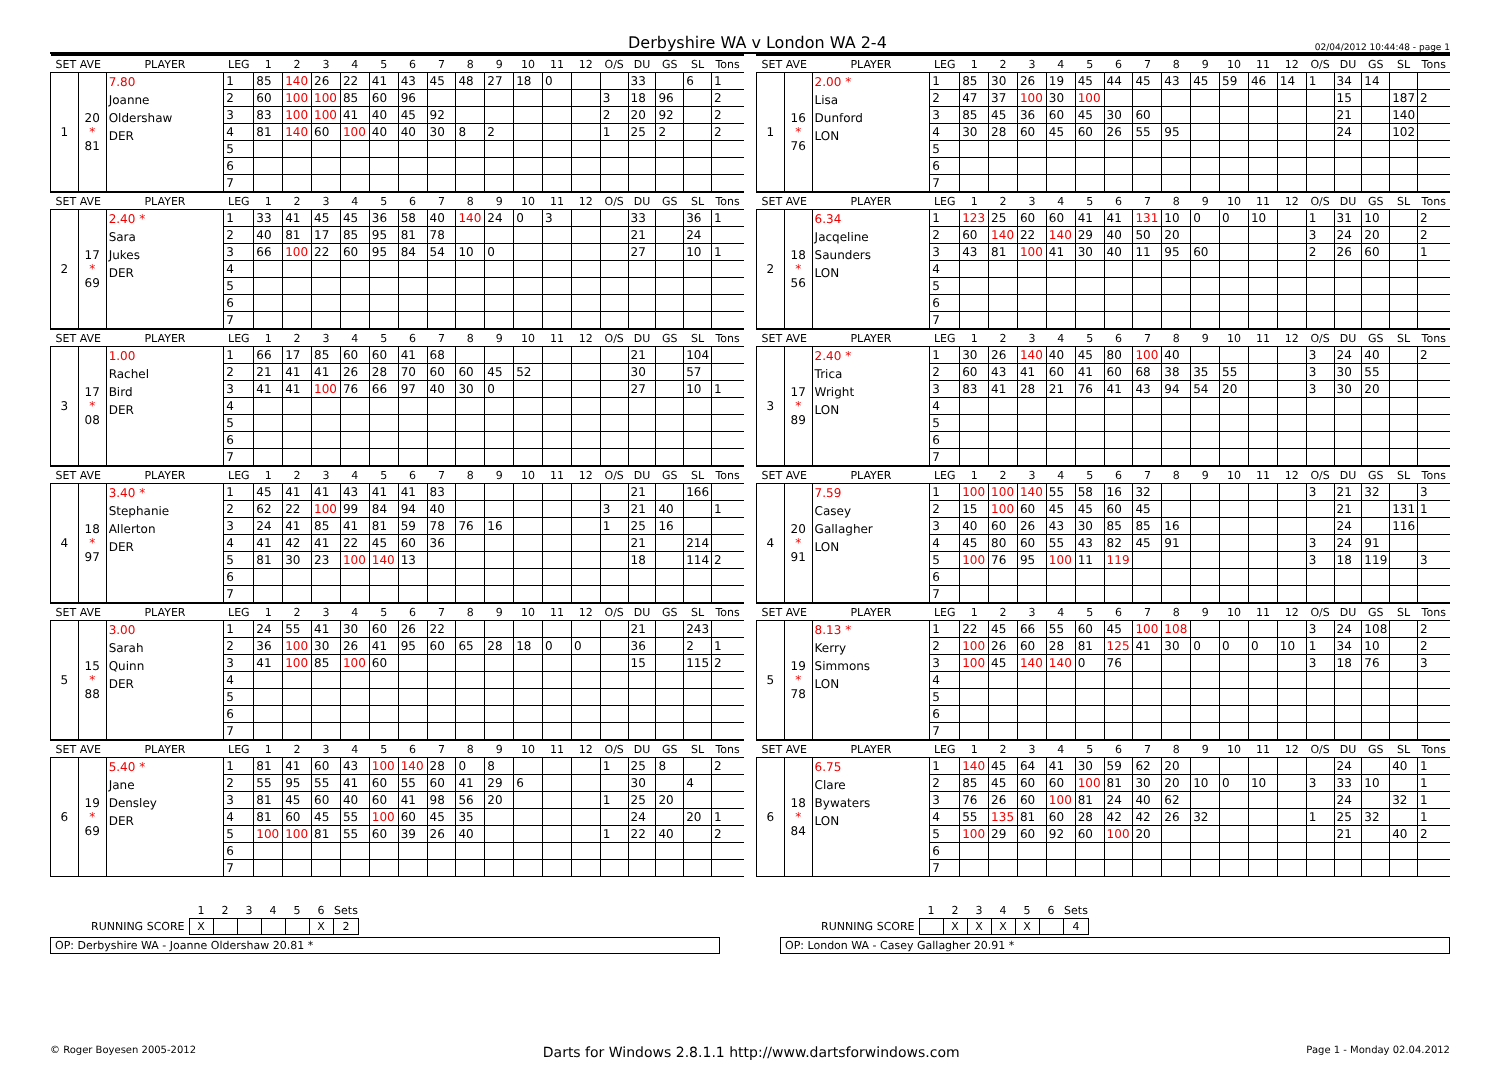Derbyshire WA v London WA 2-4 02/04/2012 10:44:48 - page 1
| SET AVE | | PLAYER | LEG | 1 | 2 | 3 | 4 | 5 | 6 | 7 | 8 | 9 | 10 | 11 | 12 | O/S | DU | GS | SL | Tons | | SET AVE | | PLAYER | LEG | 1 | 2 | 3 | 4 | 5 | 6 | 7 | 8 | 9 | 10 | 11 | 12 | O/S | DU | GS | SL | Tons |
| --- | --- | --- | --- | --- | --- | --- | --- | --- | --- | --- | --- | --- | --- | --- | --- | --- | --- | --- | --- | --- | --- | --- | --- | --- | --- | --- | --- | --- | --- | --- | --- | --- | --- | --- | --- | --- | --- | --- | --- | --- | --- | --- |
| 1 | 20 * 81 | 7.80 Joanne Oldershaw DER | 1 | 85 | 140 | 26 | 22 | 41 | 43 | 45 | 48 | 27 | 18 | 0 | | | 33 | | 6 | 1 | | 1 | 16 * 76 | 2.00 * Lisa Dunford LON | 1 | 85 | 30 | 26 | 19 | 45 | 44 | 45 | 43 | 45 | 59 | 46 | 14 | 1 | 34 | 14 | | |
| | | | 2 | 60 | 100 | 100 | 85 | 60 | 96 | | | | | | | 3 | 18 | 96 | | 2 | | | | | 2 | 47 | 37 | 100 | 30 | 100 | | | | | | | | | 15 | | 187 | 2 |
| | | | 3 | 83 | 100 | 100 | 41 | 40 | 45 | 92 | | | | | | 2 | 20 | 92 | | 2 | | | | | 3 | 85 | 45 | 36 | 60 | 45 | 30 | 60 | | | | | | | 21 | | 140 | |
| | | | 4 | 81 | 140 | 60 | 100 | 40 | 40 | 30 | 8 | 2 | | | | 1 | 25 | 2 | | 2 | | | | | 4 | 30 | 28 | 60 | 45 | 60 | 26 | 55 | 95 | | | | | | 24 | | 102 | |
| | | | 5 | | | | | | | | | | | | | | | | | | | | | | 5 | | | | | | | | | | | | | | | | | |
| | | | 6 | | | | | | | | | | | | | | | | | | | | | | 6 | | | | | | | | | | | | | | | | | |
| | | | 7 | | | | | | | | | | | | | | | | | | | | | | 7 | | | | | | | | | | | | | | | | | |
| SET AVE | | PLAYER | LEG | 1 | 2 | 3 | 4 | 5 | 6 | 7 | 8 | 9 | 10 | 11 | 12 | O/S | DU | GS | SL | Tons | | SET AVE | | PLAYER | LEG | 1 | 2 | 3 | 4 | 5 | 6 | 7 | 8 | 9 | 10 | 11 | 12 | O/S | DU | GS | SL | Tons |
| 2 | 17 * 69 | 2.40 * Sara Jukes DER | 1 | 33 | 41 | 45 | 45 | 36 | 58 | 40 | 140 | 24 | 0 | 3 | | | 33 | | 36 | 1 | | 2 | 18 * 56 | 6.34 Jacqeline Saunders LON | 1 | 123 | 25 | 60 | 60 | 41 | 41 | 131 | 10 | 0 | 0 | 10 | | 1 | 31 | 10 | | 2 |
| | | | 2 | 40 | 81 | 17 | 85 | 95 | 81 | 78 | | | | | | | 21 | | 24 | | | | | | 2 | 60 | 140 | 22 | 140 | 29 | 40 | 50 | 20 | | | | | 3 | 24 | 20 | | 2 |
| | | | 3 | 66 | 100 | 22 | 60 | 95 | 84 | 54 | 10 | 0 | | | | | 27 | | 10 | 1 | | | | | 3 | 43 | 81 | 100 | 41 | 30 | 40 | 11 | 95 | 60 | | | | 2 | 26 | 60 | | 1 |
| | | | 4 | | | | | | | | | | | | | | | | | | | | | | 4 | | | | | | | | | | | | | | | | | |
| | | | 5 | | | | | | | | | | | | | | | | | | | | | | 5 | | | | | | | | | | | | | | | | | |
| | | | 6 | | | | | | | | | | | | | | | | | | | | | | 6 | | | | | | | | | | | | | | | | | |
| | | | 7 | | | | | | | | | | | | | | | | | | | | | | 7 | | | | | | | | | | | | | | | | | |
| SET AVE | | PLAYER | LEG | 1 | 2 | 3 | 4 | 5 | 6 | 7 | 8 | 9 | 10 | 11 | 12 | O/S | DU | GS | SL | Tons | | SET AVE | | PLAYER | LEG | 1 | 2 | 3 | 4 | 5 | 6 | 7 | 8 | 9 | 10 | 11 | 12 | O/S | DU | GS | SL | Tons |
| 3 | 17 * 08 | 1.00 Rachel Bird DER | 1 | 66 | 17 | 85 | 60 | 60 | 41 | 68 | | | | | | | 21 | | 104 | | | 3 | 17 * 89 | 2.40 * Trica Wright LON | 1 | 30 | 26 | 140 | 40 | 45 | 80 | 100 | 40 | | | | | 3 | 24 | 40 | | 2 |
| | | | 2 | 21 | 41 | 41 | 26 | 28 | 70 | 60 | 60 | 45 | 52 | | | | 30 | | 57 | | | | | | 2 | 60 | 43 | 41 | 60 | 41 | 60 | 68 | 38 | 35 | 55 | | | 3 | 30 | 55 | | |
| | | | 3 | 41 | 41 | 100 | 76 | 66 | 97 | 40 | 30 | 0 | | | | | 27 | | 10 | 1 | | | | | 3 | 83 | 41 | 28 | 21 | 76 | 41 | 43 | 94 | 54 | 20 | | | 3 | 30 | 20 | | |
| | | | 4 | | | | | | | | | | | | | | | | | | | | | | 4 | | | | | | | | | | | | | | | | | |
| | | | 5 | | | | | | | | | | | | | | | | | | | | | | 5 | | | | | | | | | | | | | | | | | |
| | | | 6 | | | | | | | | | | | | | | | | | | | | | | 6 | | | | | | | | | | | | | | | | | |
| | | | 7 | | | | | | | | | | | | | | | | | | | | | | 7 | | | | | | | | | | | | | | | | | |
| SET AVE | | PLAYER | LEG | 1 | 2 | 3 | 4 | 5 | 6 | 7 | 8 | 9 | 10 | 11 | 12 | O/S | DU | GS | SL | Tons | | SET AVE | | PLAYER | LEG | 1 | 2 | 3 | 4 | 5 | 6 | 7 | 8 | 9 | 10 | 11 | 12 | O/S | DU | GS | SL | Tons |
| 4 | 18 * 97 | 3.40 * Stephanie Allerton DER | 1 | 45 | 41 | 41 | 43 | 41 | 41 | 83 | | | | | | | 21 | | 166 | | | 4 | 20 * 91 | 7.59 Casey Gallagher LON | 1 | 100 | 100 | 140 | 55 | 58 | 16 | 32 | | | | | | 3 | 21 | 32 | | 3 |
| | | | 2 | 62 | 22 | 100 | 99 | 84 | 94 | 40 | | | | | | 3 | 21 | 40 | | 1 | | | | | 2 | 15 | 100 | 60 | 45 | 45 | 60 | 45 | | | | | | | 21 | | 131 | 1 |
| | | | 3 | 24 | 41 | 85 | 41 | 81 | 59 | 78 | 76 | 16 | | | | 1 | 25 | 16 | | | | | | | 3 | 40 | 60 | 26 | 43 | 30 | 85 | 85 | 16 | | | | | | 24 | | 116 | |
| | | | 4 | 41 | 42 | 41 | 22 | 45 | 60 | 36 | | | | | | | 21 | | 214 | | | | | | 4 | 45 | 80 | 60 | 55 | 43 | 82 | 45 | 91 | | | | | 3 | 24 | 91 | | |
| | | | 5 | 81 | 30 | 23 | 100 | 140 | 13 | | | | | | | | 18 | | 114 | 2 | | | | | 5 | 100 | 76 | 95 | 100 | 11 | 119 | | | | | | | 3 | 18 | 119 | | 3 |
| | | | 6 | | | | | | | | | | | | | | | | | | | | | | 6 | | | | | | | | | | | | | | | | | |
| | | | 7 | | | | | | | | | | | | | | | | | | | | | | 7 | | | | | | | | | | | | | | | | | |
| SET AVE | | PLAYER | LEG | 1 | 2 | 3 | 4 | 5 | 6 | 7 | 8 | 9 | 10 | 11 | 12 | O/S | DU | GS | SL | Tons | | SET AVE | | PLAYER | LEG | 1 | 2 | 3 | 4 | 5 | 6 | 7 | 8 | 9 | 10 | 11 | 12 | O/S | DU | GS | SL | Tons |
| 5 | 15 * 88 | 3.00 Sarah Quinn DER | 1 | 24 | 55 | 41 | 30 | 60 | 26 | 22 | | | | | | | 21 | | 243 | | | 5 | 19 * 78 | 8.13 * Kerry Simmons LON | 1 | 22 | 45 | 66 | 55 | 60 | 45 | 100 | 108 | | | | | 3 | 24 | 108 | | 2 |
| | | | 2 | 36 | 100 | 30 | 26 | 41 | 95 | 60 | 65 | 28 | 18 | 0 | 0 | | 36 | | 2 | 1 | | | | | 2 | 100 | 26 | 60 | 28 | 81 | 125 | 41 | 30 | 0 | 0 | 0 | 10 | 1 | 34 | 10 | | 2 |
| | | | 3 | 41 | 100 | 85 | 100 | 60 | | | | | | | | | 15 | | 115 | 2 | | | | | 3 | 100 | 45 | 140 | 140 | 0 | 76 | | | | | | | 3 | 18 | 76 | | 3 |
| | | | 4 | | | | | | | | | | | | | | | | | | | | | | 4 | | | | | | | | | | | | | | | | | |
| | | | 5 | | | | | | | | | | | | | | | | | | | | | | 5 | | | | | | | | | | | | | | | | | |
| | | | 6 | | | | | | | | | | | | | | | | | | | | | | 6 | | | | | | | | | | | | | | | | | |
| | | | 7 | | | | | | | | | | | | | | | | | | | | | | 7 | | | | | | | | | | | | | | | | | |
| SET AVE | | PLAYER | LEG | 1 | 2 | 3 | 4 | 5 | 6 | 7 | 8 | 9 | 10 | 11 | 12 | O/S | DU | GS | SL | Tons | | SET AVE | | PLAYER | LEG | 1 | 2 | 3 | 4 | 5 | 6 | 7 | 8 | 9 | 10 | 11 | 12 | O/S | DU | GS | SL | Tons |
| 6 | 19 * 69 | 5.40 * Jane Densley DER | 1 | 81 | 41 | 60 | 43 | 100 | 140 | 28 | 0 | 8 | | | | 1 | 25 | 8 | | 2 | | 6 | 18 * 84 | 6.75 Clare Bywaters LON | 1 | 140 | 45 | 64 | 41 | 30 | 59 | 62 | 20 | | | | | | 24 | | 40 | 1 |
| | | | 2 | 55 | 95 | 55 | 41 | 60 | 55 | 60 | 41 | 29 | 6 | | | | 30 | | 4 | | | | | | 2 | 85 | 45 | 60 | 60 | 100 | 81 | 30 | 20 | 10 | 0 | 10 | | 3 | 33 | 10 | | 1 |
| | | | 3 | 81 | 45 | 60 | 40 | 60 | 41 | 98 | 56 | 20 | | | | 1 | 25 | 20 | | | | | | | 3 | 76 | 26 | 60 | 100 | 81 | 24 | 40 | 62 | | | | | | 24 | | 32 | 1 |
| | | | 4 | 81 | 60 | 45 | 55 | 100 | 60 | 45 | 35 | | | | | | 24 | | 20 | 1 | | | | | 4 | 55 | 135 | 81 | 60 | 28 | 42 | 42 | 26 | 32 | | | | 1 | 25 | 32 | | 1 |
| | | | 5 | 100 | 100 | 81 | 55 | 60 | 39 | 26 | 40 | | | | | 1 | 22 | 40 | | 2 | | | | | 5 | 100 | 29 | 60 | 92 | 60 | 100 | 20 | | | | | | | 21 | | 40 | 2 |
| | | | 6 | | | | | | | | | | | | | | | | | | | | | | 6 | | | | | | | | | | | | | | | | | |
| | | | 7 | | | | | | | | | | | | | | | | | | | | | | 7 | | | | | | | | | | | | | | | | | |
| | 1 | 2 | 3 | 4 | 5 | 6 | Sets |
| RUNNING SCORE | X | | | | | X | 2 |
OP: Derbyshire WA - Joanne Oldershaw 20.81 *
| | 1 | 2 | 3 | 4 | 5 | 6 | Sets |
| RUNNING SCORE | | X | X | X | X | | 4 |
OP: London WA - Casey Gallagher 20.91 *
© Roger Boyesen 2005-2012 Darts for Windows 2.8.1.1 http://www.dartsforwindows.com Page 1 - Monday 02.04.2012